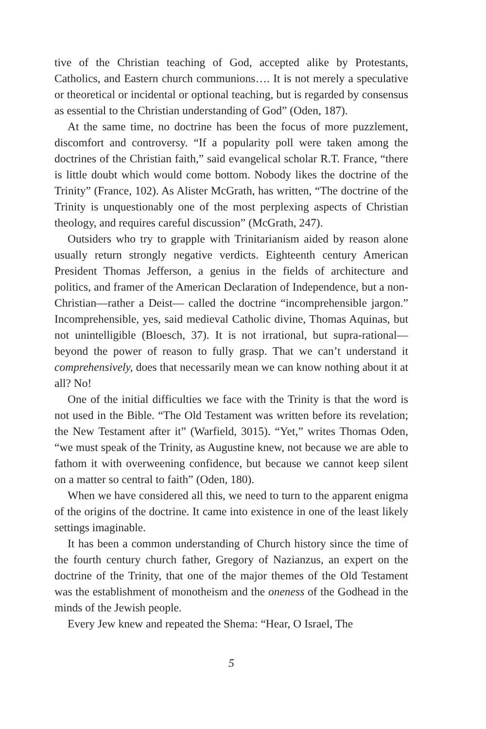tive of the Christian teaching of God, accepted alike by Protestants, Catholics, and Eastern church communions…. It is not merely a speculative or theoretical or incidental or optional teaching, but is regarded by consensus as essential to the Christian understanding of God” (Oden, 187).
At the same time, no doctrine has been the focus of more puzzlement, discomfort and controversy. “If a popularity poll were taken among the doctrines of the Christian faith,” said evangelical scholar R.T. France, “there is little doubt which would come bottom. Nobody likes the doctrine of the Trinity” (France, 102). As Alister McGrath, has written, “The doctrine of the Trinity is unquestionably one of the most perplexing aspects of Christian theology, and requires careful discussion” (McGrath, 247).
Outsiders who try to grapple with Trinitarianism aided by reason alone usually return strongly negative verdicts. Eighteenth century American President Thomas Jefferson, a genius in the fields of architecture and politics, and framer of the American Declaration of Independence, but a non-Christian—rather a Deist— called the doctrine “incomprehensible jargon.” Incomprehensible, yes, said medieval Catholic divine, Thomas Aquinas, but not unintelligible (Bloesch, 37). It is not irrational, but supra-rational—beyond the power of reason to fully grasp. That we can’t understand it comprehensively, does that necessarily mean we can know nothing about it at all? No!
One of the initial difficulties we face with the Trinity is that the word is not used in the Bible. “The Old Testament was written before its revelation; the New Testament after it” (Warfield, 3015). “Yet,” writes Thomas Oden, “we must speak of the Trinity, as Augustine knew, not because we are able to fathom it with overweening confidence, but because we cannot keep silent on a matter so central to faith” (Oden, 180).
When we have considered all this, we need to turn to the apparent enigma of the origins of the doctrine. It came into existence in one of the least likely settings imaginable.
It has been a common understanding of Church history since the time of the fourth century church father, Gregory of Nazianzus, an expert on the doctrine of the Trinity, that one of the major themes of the Old Testament was the establishment of monotheism and the oneness of the Godhead in the minds of the Jewish people.
Every Jew knew and repeated the Shema: “Hear, O Israel, The
5